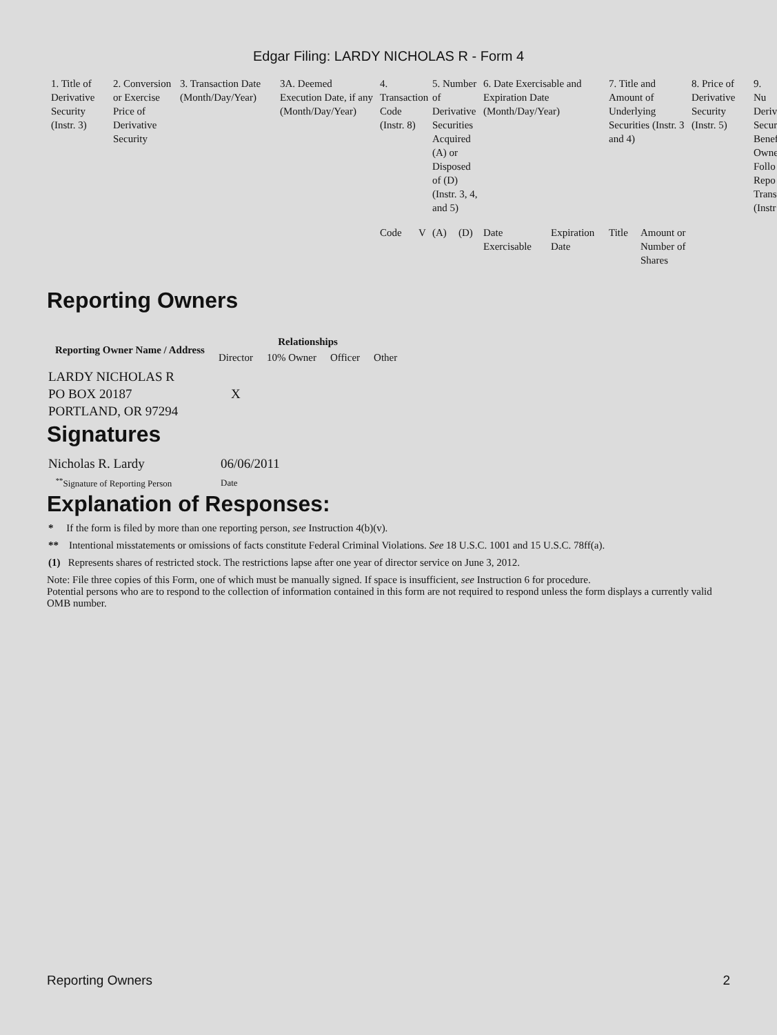Edgar Filing: LARDY NICHOLAS R - Form 4
| 1. Title of Derivative Security (Instr. 3) | 2. Conversion or Exercise Price of Derivative Security | 3. Transaction Date (Month/Day/Year) | 3A. Deemed Execution Date, if any (Month/Day/Year) | 4. Transaction Code (Instr. 8) | | 5. Number of Derivative Securities Acquired (A) or Disposed of (D) (Instr. 3, 4, and 5) | | 6. Date Exercisable and Expiration Date (Month/Day/Year) | | 7. Title and Amount of Underlying Securities (Instr. 3 and 4) | | 8. Price of Derivative Security (Instr. 5) | 9. Nu Deriv Secur Benef Owne Follo Repo Trans (Instr |
| --- | --- | --- | --- | --- | --- | --- | --- | --- | --- | --- | --- | --- | --- |
| | | | | Code | V | (A) | (D) | Date Exercisable | Expiration Date | Title | Amount or Number of Shares | | |
Reporting Owners
| Reporting Owner Name / Address | Relationships | | | |
| --- | --- | --- | --- | --- |
| | Director | 10% Owner | Officer | Other |
| LARDY NICHOLAS R PO BOX 20187 PORTLAND, OR 97294 | X | | | |
Signatures
| Nicholas R. Lardy | 06/06/2011 |
| <sup>**</sup> Signature of Reporting Person | Date |
Explanation of Responses:
* If the form is filed by more than one reporting person, see Instruction 4(b)(v).
** Intentional misstatements or omissions of facts constitute Federal Criminal Violations. See 18 U.S.C. 1001 and 15 U.S.C. 78ff(a).
(1) Represents shares of restricted stock. The restrictions lapse after one year of director service on June 3, 2012.
Note: File three copies of this Form, one of which must be manually signed. If space is insufficient, see Instruction 6 for procedure.
Potential persons who are to respond to the collection of information contained in this form are not required to respond unless the form displays a currently valid OMB number.
Reporting Owners 2